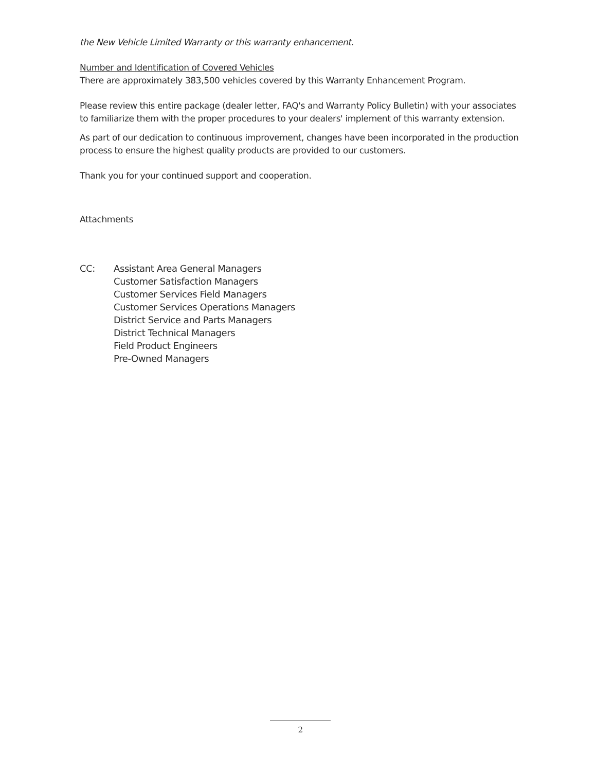the New Vehicle Limited Warranty or this warranty enhancement.
Number and Identification of Covered Vehicles
There are approximately 383,500 vehicles covered by this Warranty Enhancement Program.
Please review this entire package (dealer letter, FAQ's and Warranty Policy Bulletin) with your associates to familiarize them with the proper procedures to your dealers' implement of this warranty extension.
As part of our dedication to continuous improvement, changes have been incorporated in the production process to ensure the highest quality products are provided to our customers.
Thank you for your continued support and cooperation.
Attachments
CC: Assistant Area General Managers
Customer Satisfaction Managers
Customer Services Field Managers
Customer Services Operations Managers
District Service and Parts Managers
District Technical Managers
Field Product Engineers
Pre-Owned Managers
2